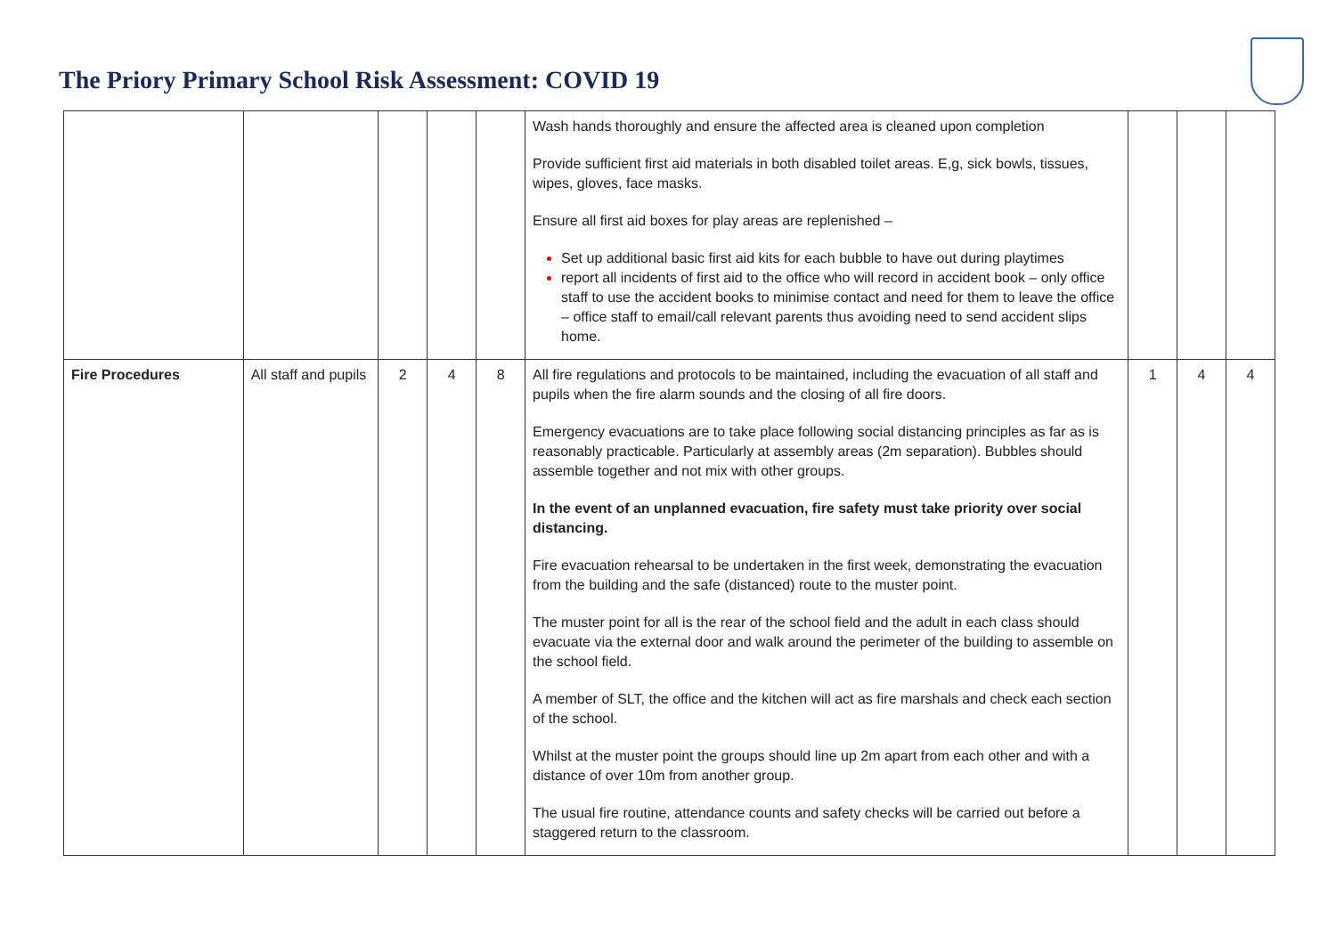The Priory Primary School Risk Assessment: COVID 19
| | | | | | Wash hands thoroughly and ensure the affected area is cleaned upon completion Provide sufficient first aid materials in both disabled toilet areas. E,g, sick bowls, tissues, wipes, gloves, face masks. Ensure all first aid boxes for play areas are replenished – Set up additional basic first aid kits for each bubble to have out during playtimes report all incidents of first aid to the office who will record in accident book – only office staff to use the accident books to minimise contact and need for them to leave the office – office staff to email/call relevant parents thus avoiding need to send accident slips home. | | | |
| Fire Procedures | All staff and pupils | 2 | 4 | 8 | All fire regulations and protocols to be maintained, including the evacuation of all staff and pupils when the fire alarm sounds and the closing of all fire doors. Emergency evacuations are to take place following social distancing principles as far as is reasonably practicable. Particularly at assembly areas (2m separation). Bubbles should assemble together and not mix with other groups. In the event of an unplanned evacuation, fire safety must take priority over social distancing. Fire evacuation rehearsal to be undertaken in the first week, demonstrating the evacuation from the building and the safe (distanced) route to the muster point. The muster point for all is the rear of the school field and the adult in each class should evacuate via the external door and walk around the perimeter of the building to assemble on the school field. A member of SLT, the office and the kitchen will act as fire marshals and check each section of the school. Whilst at the muster point the groups should line up 2m apart from each other and with a distance of over 10m from another group. The usual fire routine, attendance counts and safety checks will be carried out before a staggered return to the classroom. | 1 | 4 | 4 |